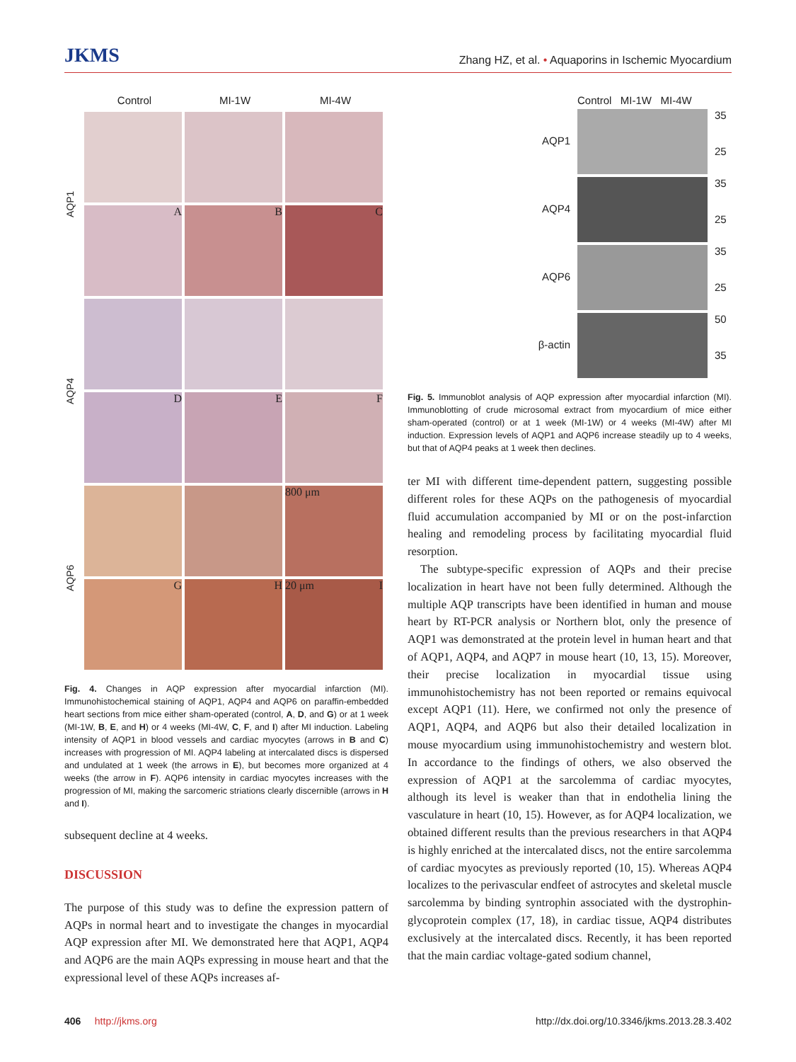JKMS
Zhang HZ, et al. • Aquaporins in Ischemic Myocardium
Control MI-1W MI-4W
AQP1
A
B
C
AQP4
D
E
F
AQP6
800 μm
G
H
20 μm I
Fig. 4. Changes in AQP expression after myocardial infarction (MI). Immunohistochemical staining of AQP1, AQP4 and AQP6 on paraffin-embedded heart sections from mice either sham-operated (control, A, D, and G) or at 1 week (MI-1W, B, E, and H) or 4 weeks (MI-4W, C, F, and I) after MI induction. Labeling intensity of AQP1 in blood vessels and cardiac myocytes (arrows in B and C) increases with progression of MI. AQP4 labeling at intercalated discs is dispersed and undulated at 1 week (the arrows in E), but becomes more organized at 4 weeks (the arrow in F). AQP6 intensity in cardiac myocytes increases with the progression of MI, making the sarcomeric striations clearly discernible (arrows in H and I).
subsequent decline at 4 weeks.
DISCUSSION
The purpose of this study was to define the expression pattern of AQPs in normal heart and to investigate the changes in myocardial AQP expression after MI. We demonstrated here that AQP1, AQP4 and AQP6 are the main AQPs expressing in mouse heart and that the expressional level of these AQPs increases af-
Control MI-1W MI-4W
AQP1
35
25
AQP4
35
25
AQP6
35
25
β-actin
50
35
Fig. 5. Immunoblot analysis of AQP expression after myocardial infarction (MI). Immunoblotting of crude microsomal extract from myocardium of mice either sham-operated (control) or at 1 week (MI-1W) or 4 weeks (MI-4W) after MI induction. Expression levels of AQP1 and AQP6 increase steadily up to 4 weeks, but that of AQP4 peaks at 1 week then declines.
ter MI with different time-dependent pattern, suggesting possible different roles for these AQPs on the pathogenesis of myocardial fluid accumulation accompanied by MI or on the post-infarction healing and remodeling process by facilitating myocardial fluid resorption.
The subtype-specific expression of AQPs and their precise localization in heart have not been fully determined. Although the multiple AQP transcripts have been identified in human and mouse heart by RT-PCR analysis or Northern blot, only the presence of AQP1 was demonstrated at the protein level in human heart and that of AQP1, AQP4, and AQP7 in mouse heart (10, 13, 15). Moreover, their precise localization in myocardial tissue using immunohistochemistry has not been reported or remains equivocal except AQP1 (11). Here, we confirmed not only the presence of AQP1, AQP4, and AQP6 but also their detailed localization in mouse myocardium using immunohistochemistry and western blot. In accordance to the findings of others, we also observed the expression of AQP1 at the sarcolemma of cardiac myocytes, although its level is weaker than that in endothelia lining the vasculature in heart (10, 15). However, as for AQP4 localization, we obtained different results than the previous researchers in that AQP4 is highly enriched at the intercalated discs, not the entire sarcolemma of cardiac myocytes as previously reported (10, 15). Whereas AQP4 localizes to the perivascular endfeet of astrocytes and skeletal muscle sarcolemma by binding syntrophin associated with the dystrophin-glycoprotein complex (17, 18), in cardiac tissue, AQP4 distributes exclusively at the intercalated discs. Recently, it has been reported that the main cardiac voltage-gated sodium channel,
406 http://jkms.org http://dx.doi.org/10.3346/jkms.2013.28.3.402